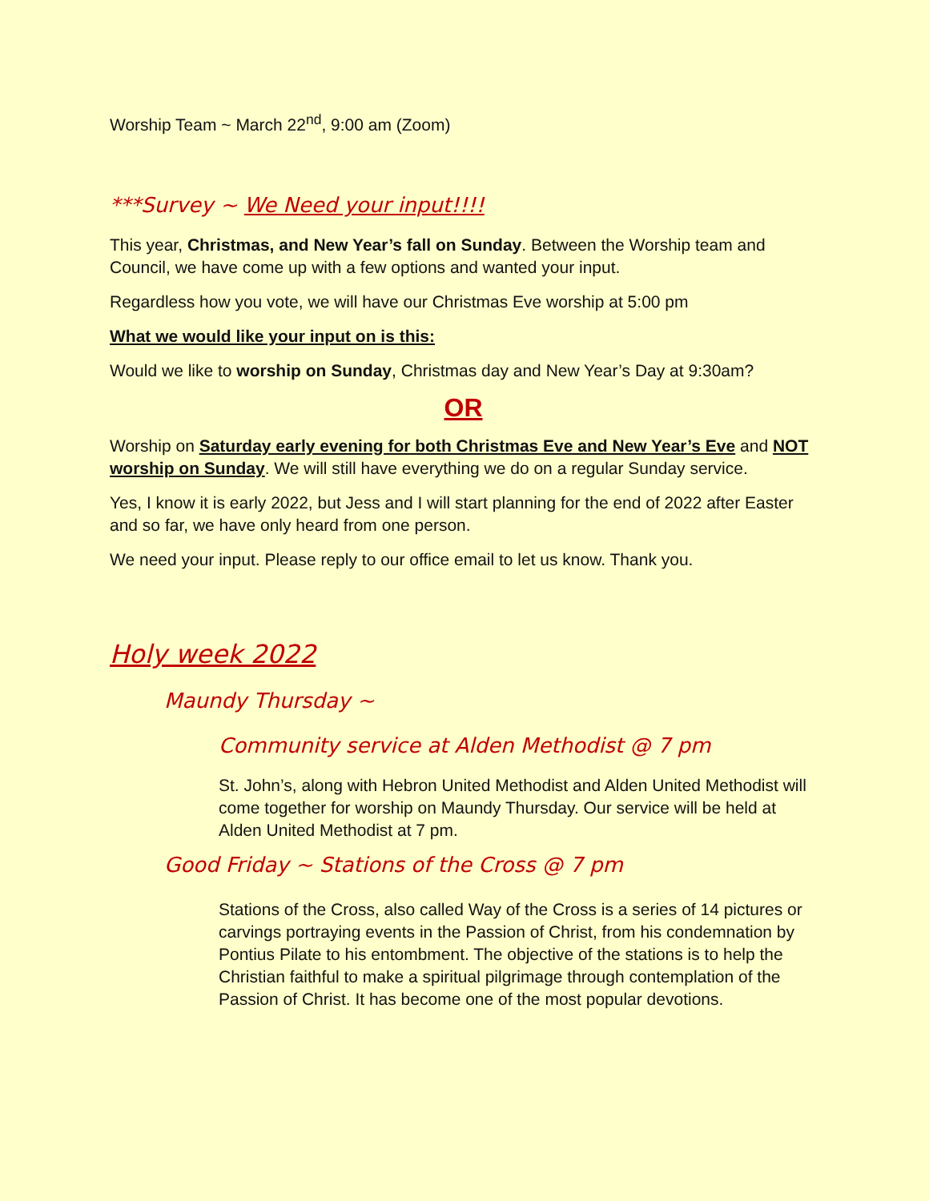Worship Team ~ March 22<sup>nd</sup>, 9:00 am (Zoom)
***Survey ~ We Need your input!!!!
This year, Christmas, and New Year’s fall on Sunday. Between the Worship team and Council, we have come up with a few options and wanted your input.
Regardless how you vote, we will have our Christmas Eve worship at 5:00 pm
What we would like your input on is this:
Would we like to worship on Sunday, Christmas day and New Year’s Day at 9:30am?
OR
Worship on Saturday early evening for both Christmas Eve and New Year’s Eve and NOT worship on Sunday. We will still have everything we do on a regular Sunday service.
Yes, I know it is early 2022, but Jess and I will start planning for the end of 2022 after Easter and so far, we have only heard from one person.
We need your input. Please reply to our office email to let us know. Thank you.
Holy week 2022
Maundy Thursday ~
Community service at Alden Methodist @ 7 pm
St. John’s, along with Hebron United Methodist and Alden United Methodist will come together for worship on Maundy Thursday. Our service will be held at Alden United Methodist at 7 pm.
Good Friday ~ Stations of the Cross @ 7 pm
Stations of the Cross, also called Way of the Cross is a series of 14 pictures or carvings portraying events in the Passion of Christ, from his condemnation by Pontius Pilate to his entombment. The objective of the stations is to help the Christian faithful to make a spiritual pilgrimage through contemplation of the Passion of Christ. It has become one of the most popular devotions.